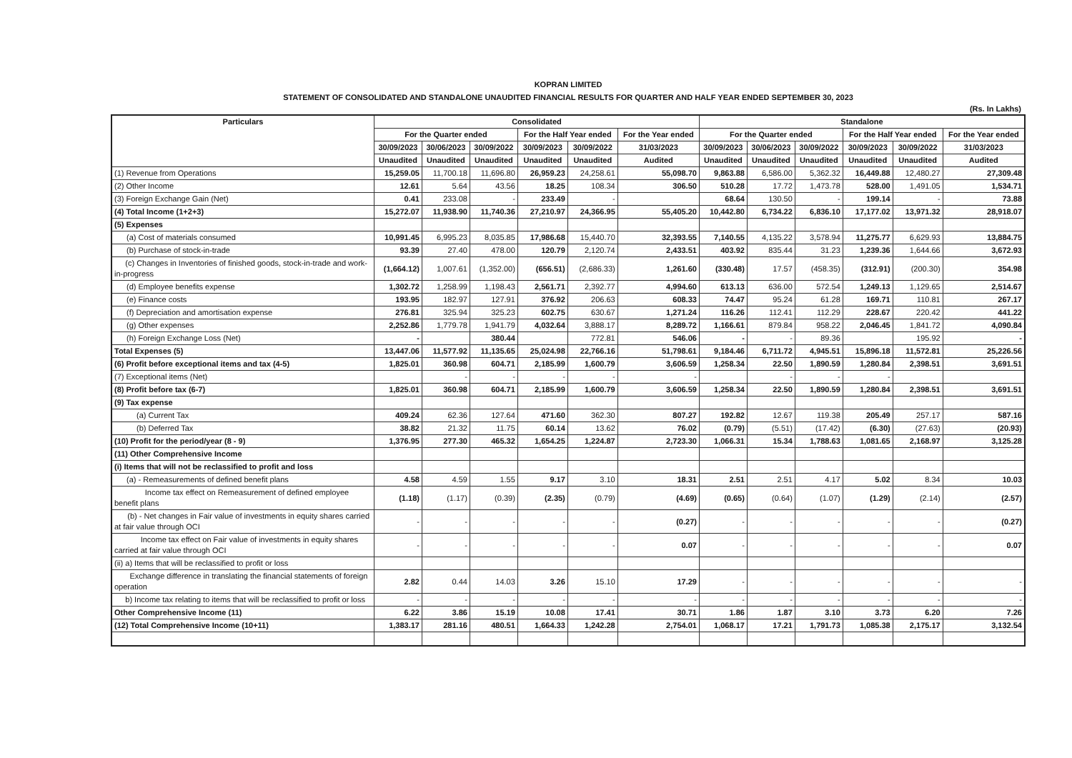KOPRAN LIMITED
STATEMENT OF CONSOLIDATED AND STANDALONE UNAUDITED FINANCIAL RESULTS FOR QUARTER AND HALF YEAR ENDED SEPTEMBER 30, 2023
(Rs. In Lakhs)
| Particulars | Consolidated | | | | | | Standalone | | | | | |
| --- | --- | --- | --- | --- | --- | --- | --- | --- | --- | --- | --- | --- |
| | For the Quarter ended | | | For the Half Year ended | | For the Year ended | For the Quarter ended | | | For the Half Year ended | | For the Year ended |
| | 30/09/2023 | 30/06/2023 | 30/09/2022 | 30/09/2023 | 30/09/2022 | 31/03/2023 | 30/09/2023 | 30/06/2023 | 30/09/2022 | 30/09/2023 | 30/09/2022 | 31/03/2023 |
| | Unaudited | Unaudited | Unaudited | Unaudited | Unaudited | Audited | Unaudited | Unaudited | Unaudited | Unaudited | Unaudited | Audited |
| (1) Revenue from Operations | 15,259.05 | 11,700.18 | 11,696.80 | 26,959.23 | 24,258.61 | 55,098.70 | 9,863.88 | 6,586.00 | 5,362.32 | 16,449.88 | 12,480.27 | 27,309.48 |
| (2) Other Income | 12.61 | 5.64 | 43.56 | 18.25 | 108.34 | 306.50 | 510.28 | 17.72 | 1,473.78 | 528.00 | 1,491.05 | 1,534.71 |
| (3) Foreign Exchange Gain (Net) | 0.41 | 233.08 | - | 233.49 | - | | 68.64 | 130.50 | - | 199.14 | - | 73.88 |
| (4) Total Income (1+2+3) | 15,272.07 | 11,938.90 | 11,740.36 | 27,210.97 | 24,366.95 | 55,405.20 | 10,442.80 | 6,734.22 | 6,836.10 | 17,177.02 | 13,971.32 | 28,918.07 |
| (5) Expenses | | | | | | | | | | | | |
| (a) Cost of materials consumed | 10,991.45 | 6,995.23 | 8,035.85 | 17,986.68 | 15,440.70 | 32,393.55 | 7,140.55 | 4,135.22 | 3,578.94 | 11,275.77 | 6,629.93 | 13,884.75 |
| (b) Purchase of stock-in-trade | 93.39 | 27.40 | 478.00 | 120.79 | 2,120.74 | 2,433.51 | 403.92 | 835.44 | 31.23 | 1,239.36 | 1,644.66 | 3,672.93 |
| (c) Changes in Inventories of finished goods, stock-in-trade and work-in-progress | (1,664.12) | 1,007.61 | (1,352.00) | (656.51) | (2,686.33) | 1,261.60 | (330.48) | 17.57 | (458.35) | (312.91) | (200.30) | 354.98 |
| (d) Employee benefits expense | 1,302.72 | 1,258.99 | 1,198.43 | 2,561.71 | 2,392.77 | 4,994.60 | 613.13 | 636.00 | 572.54 | 1,249.13 | 1,129.65 | 2,514.67 |
| (e) Finance costs | 193.95 | 182.97 | 127.91 | 376.92 | 206.63 | 608.33 | 74.47 | 95.24 | 61.28 | 169.71 | 110.81 | 267.17 |
| (f) Depreciation and amortisation expense | 276.81 | 325.94 | 325.23 | 602.75 | 630.67 | 1,271.24 | 116.26 | 112.41 | 112.29 | 228.67 | 220.42 | 441.22 |
| (g) Other expenses | 2,252.86 | 1,779.78 | 1,941.79 | 4,032.64 | 3,888.17 | 8,289.72 | 1,166.61 | 879.84 | 958.22 | 2,046.45 | 1,841.72 | 4,090.84 |
| (h) Foreign Exchange Loss (Net) | - | | 380.44 | | 772.81 | 546.06 | - | - | 89.36 | | 195.92 | - |
| Total Expenses (5) | 13,447.06 | 11,577.92 | 11,135.65 | 25,024.98 | 22,766.16 | 51,798.61 | 9,184.46 | 6,711.72 | 4,945.51 | 15,896.18 | 11,572.81 | 25,226.56 |
| (6) Profit before exceptional items and tax (4-5) | 1,825.01 | 360.98 | 604.71 | 2,185.99 | 1,600.79 | 3,606.59 | 1,258.34 | 22.50 | 1,890.59 | 1,280.84 | 2,398.51 | 3,691.51 |
| (7) Exceptional items (Net) | | - | - | - | - | - | | - | - | - | | |
| (8) Profit before tax (6-7) | 1,825.01 | 360.98 | 604.71 | 2,185.99 | 1,600.79 | 3,606.59 | 1,258.34 | 22.50 | 1,890.59 | 1,280.84 | 2,398.51 | 3,691.51 |
| (9) Tax expense | | | | | | | | | | | | |
| (a) Current Tax | 409.24 | 62.36 | 127.64 | 471.60 | 362.30 | 807.27 | 192.82 | 12.67 | 119.38 | 205.49 | 257.17 | 587.16 |
| (b) Deferred Tax | 38.82 | 21.32 | 11.75 | 60.14 | 13.62 | 76.02 | (0.79) | (5.51) | (17.42) | (6.30) | (27.63) | (20.93) |
| (10) Profit for the period/year (8 - 9) | 1,376.95 | 277.30 | 465.32 | 1,654.25 | 1,224.87 | 2,723.30 | 1,066.31 | 15.34 | 1,788.63 | 1,081.65 | 2,168.97 | 3,125.28 |
| (11) Other Comprehensive Income | | | | | | | | | | | | |
| (i) Items that will not be reclassified to profit and loss | | | | | | | | | | | | |
| (a) - Remeasurements of defined benefit plans | 4.58 | 4.59 | 1.55 | 9.17 | 3.10 | 18.31 | 2.51 | 2.51 | 4.17 | 5.02 | 8.34 | 10.03 |
| Income tax effect on Remeasurement of defined employee benefit plans | (1.18) | (1.17) | (0.39) | (2.35) | (0.79) | (4.69) | (0.65) | (0.64) | (1.07) | (1.29) | (2.14) | (2.57) |
| (b) - Net changes in Fair value of investments in equity shares carried at fair value through OCI | - | - | - | - | - | (0.27) | - | - | - | - | - | (0.27) |
| Income tax effect on Fair value of investments in equity shares carried at fair value through OCI | - | - | - | - | - | 0.07 | - | - | - | - | - | 0.07 |
| (ii) a) Items that will be reclassified to profit or loss | | | | | | | | | | | | |
| Exchange difference in translating the financial statements of foreign operation | 2.82 | 0.44 | 14.03 | 3.26 | 15.10 | 17.29 | - | - | - | - | - | - |
| b) Income tax relating to items that will be reclassified to profit or loss | - | - | - | - | - | - | - | - | - | - | - | - |
| Other Comprehensive Income (11) | 6.22 | 3.86 | 15.19 | 10.08 | 17.41 | 30.71 | 1.86 | 1.87 | 3.10 | 3.73 | 6.20 | 7.26 |
| (12) Total Comprehensive Income (10+11) | 1,383.17 | 281.16 | 480.51 | 1,664.33 | 1,242.28 | 2,754.01 | 1,068.17 | 17.21 | 1,791.73 | 1,085.38 | 2,175.17 | 3,132.54 |